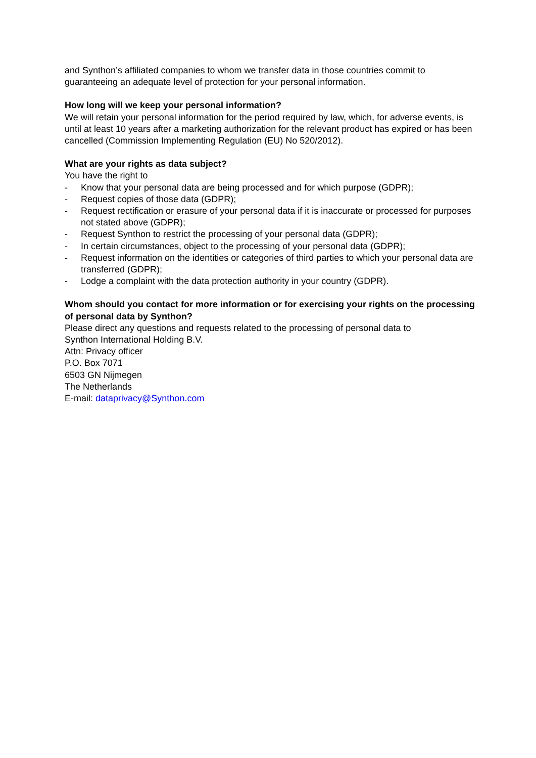and Synthon’s affiliated companies to whom we transfer data in those countries commit to guaranteeing an adequate level of protection for your personal information.
How long will we keep your personal information?
We will retain your personal information for the period required by law, which, for adverse events, is until at least 10 years after a marketing authorization for the relevant product has expired or has been cancelled (Commission Implementing Regulation (EU) No 520/2012).
What are your rights as data subject?
You have the right to
- Know that your personal data are being processed and for which purpose (GDPR);
- Request copies of those data (GDPR);
- Request rectification or erasure of your personal data if it is inaccurate or processed for purposes not stated above (GDPR);
- Request Synthon to restrict the processing of your personal data (GDPR);
- In certain circumstances, object to the processing of your personal data (GDPR);
- Request information on the identities or categories of third parties to which your personal data are transferred (GDPR);
- Lodge a complaint with the data protection authority in your country (GDPR).
Whom should you contact for more information or for exercising your rights on the processing of personal data by Synthon?
Please direct any questions and requests related to the processing of personal data to
Synthon International Holding B.V.
Attn: Privacy officer
P.O. Box 7071
6503 GN Nijmegen
The Netherlands
E-mail: dataprivacy@Synthon.com